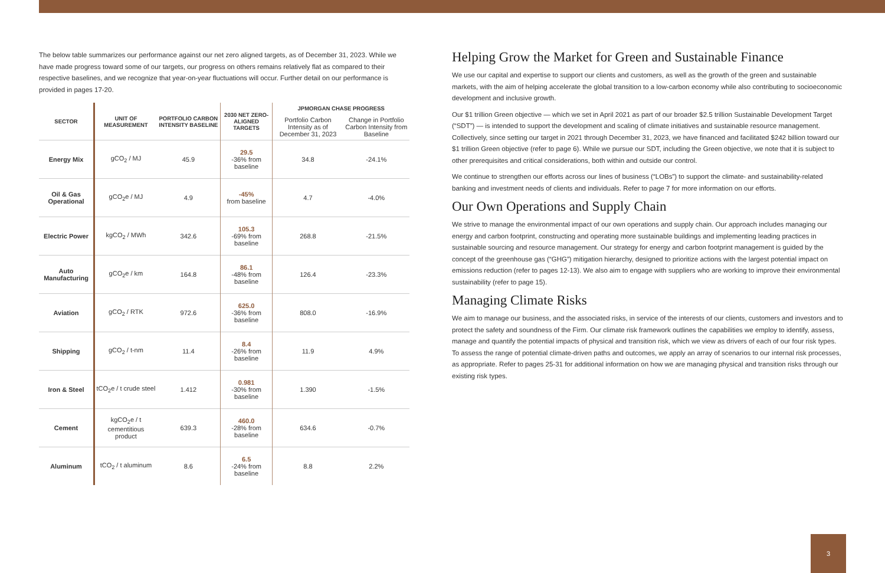The below table summarizes our performance against our net zero aligned targets, as of December 31, 2023. While we have made progress toward some of our targets, our progress on others remains relatively flat as compared to their respective baselines, and we recognize that year-on-year fluctuations will occur. Further detail on our performance is provided in pages 17-20.
| SECTOR | UNIT OF MEASUREMENT | PORTFOLIO CARBON INTENSITY BASELINE | 2030 NET ZERO-ALIGNED TARGETS | JPMORGAN CHASE PROGRESS | |
| --- | --- | --- | --- | --- | --- |
| | | | | Portfolio Carbon Intensity as of December 31, 2023 | Change in Portfolio Carbon Intensity from Baseline |
| Energy Mix | gCO<sub>2</sub> / MJ | 45.9 | 29.5 -36% from baseline | 34.8 | -24.1% |
| Oil & Gas Operational | gCO<sub>2</sub>e / MJ | 4.9 | -45% from baseline | 4.7 | -4.0% |
| Electric Power | kgCO<sub>2</sub> / MWh | 342.6 | 105.3 -69% from baseline | 268.8 | -21.5% |
| Auto Manufacturing | gCO<sub>2</sub>e / km | 164.8 | 86.1 -48% from baseline | 126.4 | -23.3% |
| Aviation | gCO<sub>2</sub> / RTK | 972.6 | 625.0 -36% from baseline | 808.0 | -16.9% |
| Shipping | gCO<sub>2</sub> / t-nm | 11.4 | 8.4 -26% from baseline | 11.9 | 4.9% |
| Iron & Steel | tCO<sub>2</sub>e / t crude steel | 1.412 | 0.981 -30% from baseline | 1.390 | -1.5% |
| Cement | kgCO<sub>2</sub>e / t cementitious product | 639.3 | 460.0 -28% from baseline | 634.6 | -0.7% |
| Aluminum | tCO<sub>2</sub> / t aluminum | 8.6 | 6.5 -24% from baseline | 8.8 | 2.2% |
Helping Grow the Market for Green and Sustainable Finance
We use our capital and expertise to support our clients and customers, as well as the growth of the green and sustainable markets, with the aim of helping accelerate the global transition to a low-carbon economy while also contributing to socioeconomic development and inclusive growth.
Our $1 trillion Green objective — which we set in April 2021 as part of our broader $2.5 trillion Sustainable Development Target (“SDT”) — is intended to support the development and scaling of climate initiatives and sustainable resource management. Collectively, since setting our target in 2021 through December 31, 2023, we have financed and facilitated $242 billion toward our $1 trillion Green objective (refer to page 6). While we pursue our SDT, including the Green objective, we note that it is subject to other prerequisites and critical considerations, both within and outside our control.
We continue to strengthen our efforts across our lines of business (“LOBs”) to support the climate- and sustainability-related banking and investment needs of clients and individuals. Refer to page 7 for more information on our efforts.
Our Own Operations and Supply Chain
We strive to manage the environmental impact of our own operations and supply chain. Our approach includes managing our energy and carbon footprint, constructing and operating more sustainable buildings and implementing leading practices in sustainable sourcing and resource management. Our strategy for energy and carbon footprint management is guided by the concept of the greenhouse gas (“GHG”) mitigation hierarchy, designed to prioritize actions with the largest potential impact on emissions reduction (refer to pages 12-13). We also aim to engage with suppliers who are working to improve their environmental sustainability (refer to page 15).
Managing Climate Risks
We aim to manage our business, and the associated risks, in service of the interests of our clients, customers and investors and to protect the safety and soundness of the Firm. Our climate risk framework outlines the capabilities we employ to identify, assess, manage and quantify the potential impacts of physical and transition risk, which we view as drivers of each of our four risk types. To assess the range of potential climate-driven paths and outcomes, we apply an array of scenarios to our internal risk processes, as appropriate. Refer to pages 25-31 for additional information on how we are managing physical and transition risks through our existing risk types.
3